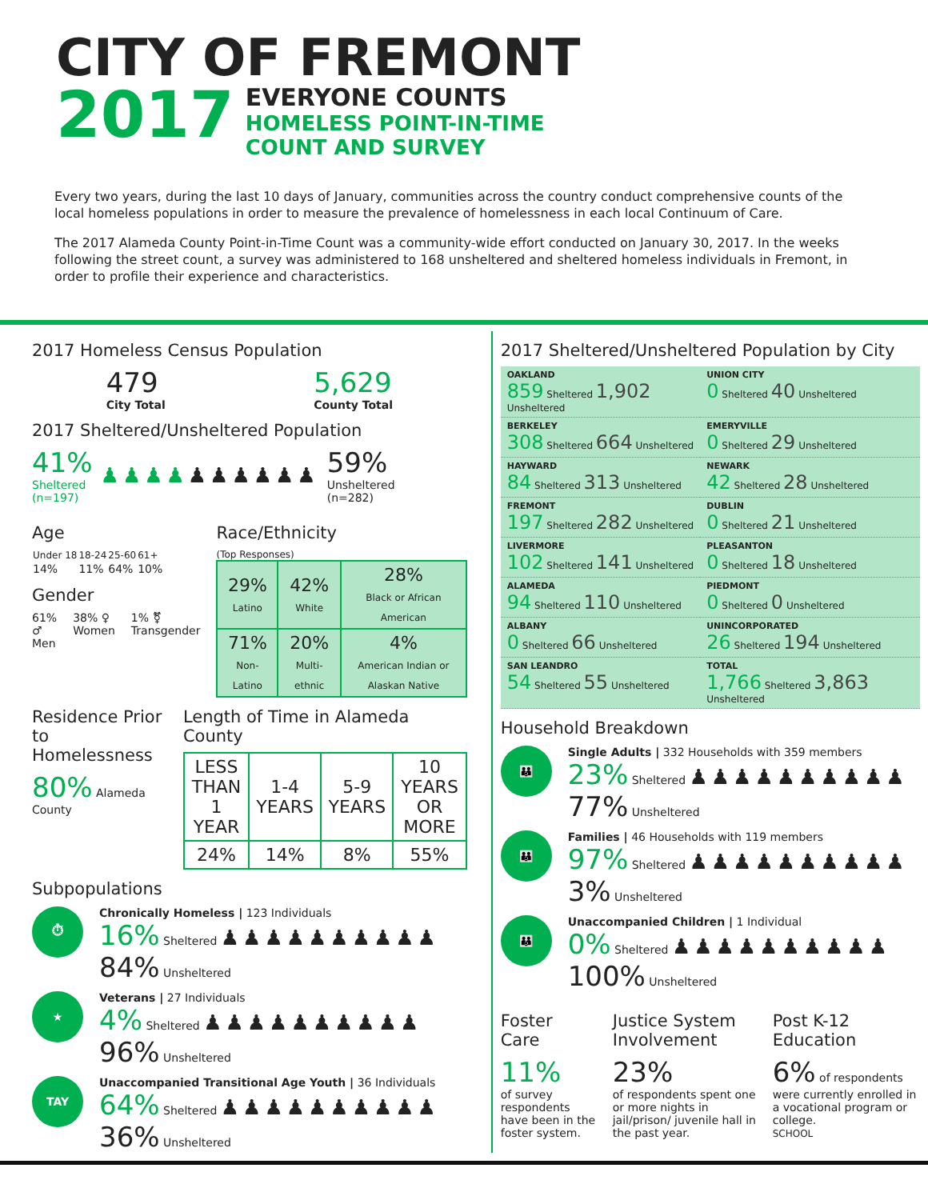CITY OF FREMONT
2017
EVERYONE COUNTS
HOMELESS POINT-IN-TIME
COUNT AND SURVEY
Every two years, during the last 10 days of January, communities across the country conduct comprehensive counts of the local homeless populations in order to measure the prevalence of homelessness in each local Continuum of Care.
The 2017 Alameda County Point-in-Time Count was a community-wide effort conducted on January 30, 2017. In the weeks following the street count, a survey was administered to 168 unsheltered and sheltered homeless individuals in Fremont, in order to profile their experience and characteristics.
2017 Homeless Census Population
479
City Total
5,629
County Total
2017 Sheltered/Unsheltered Population
41%
Sheltered
(n=197)
♟♟♟♟♟♟♟♟♟♟
59%
Unsheltered
(n=282)
Age
| Under 18 | 18-24 | 25-60 | 61+ |
| 14% | 11% | 64% | 10% |
Gender
61% ♂
Men
38% ♀
Women
1% ⚧
Transgender
Race/Ethnicity
(Top Responses)
| 29% Latino | 42% White | 28% Black or African American |
| 71% Non-Latino | 20% Multi-ethnic | 4% American Indian or Alaskan Native |
Residence Prior to Homelessness
80% Alameda County
Length of Time in Alameda County
| LESS THAN 1 YEAR | 1-4 YEARS | 5-9 YEARS | 10 YEARS OR MORE |
| 24% | 14% | 8% | 55% |
Subpopulations
⏱
Chronically Homeless | 123 Individuals
16% Sheltered ♟♟♟♟♟♟♟♟♟♟ 84% Unsheltered
★
Veterans | 27 Individuals
4% Sheltered ♟♟♟♟♟♟♟♟♟♟ 96% Unsheltered
TAY
Unaccompanied Transitional Age Youth | 36 Individuals
64% Sheltered ♟♟♟♟♟♟♟♟♟♟ 36% Unsheltered
2017 Sheltered/Unsheltered Population by City
| OAKLAND 859 Sheltered 1,902 Unsheltered | UNION CITY 0 Sheltered 40 Unsheltered |
| BERKELEY 308 Sheltered 664 Unsheltered | EMERYVILLE 0 Sheltered 29 Unsheltered |
| HAYWARD 84 Sheltered 313 Unsheltered | NEWARK 42 Sheltered 28 Unsheltered |
| FREMONT 197 Sheltered 282 Unsheltered | DUBLIN 0 Sheltered 21 Unsheltered |
| LIVERMORE 102 Sheltered 141 Unsheltered | PLEASANTON 0 Sheltered 18 Unsheltered |
| ALAMEDA 94 Sheltered 110 Unsheltered | PIEDMONT 0 Sheltered 0 Unsheltered |
| ALBANY 0 Sheltered 66 Unsheltered | UNINCORPORATED 26 Sheltered 194 Unsheltered |
| SAN LEANDRO 54 Sheltered 55 Unsheltered | TOTAL 1,766 Sheltered 3,863 Unsheltered |
Household Breakdown
👪
Single Adults | 332 Households with 359 members
23% Sheltered ♟♟♟♟♟♟♟♟♟♟ 77% Unsheltered
👪
Families | 46 Households with 119 members
97% Sheltered ♟♟♟♟♟♟♟♟♟♟ 3% Unsheltered
👪
Unaccompanied Children | 1 Individual
0% Sheltered ♟♟♟♟♟♟♟♟♟♟ 100% Unsheltered
Foster Care
11%
of survey respondents have been in the foster system.
Justice System Involvement
23%
of respondents spent one or more nights in jail/prison/ juvenile hall in the past year.
Post K-12 Education
6% of respondents were currently enrolled in a vocational program or college.
SCHOOL